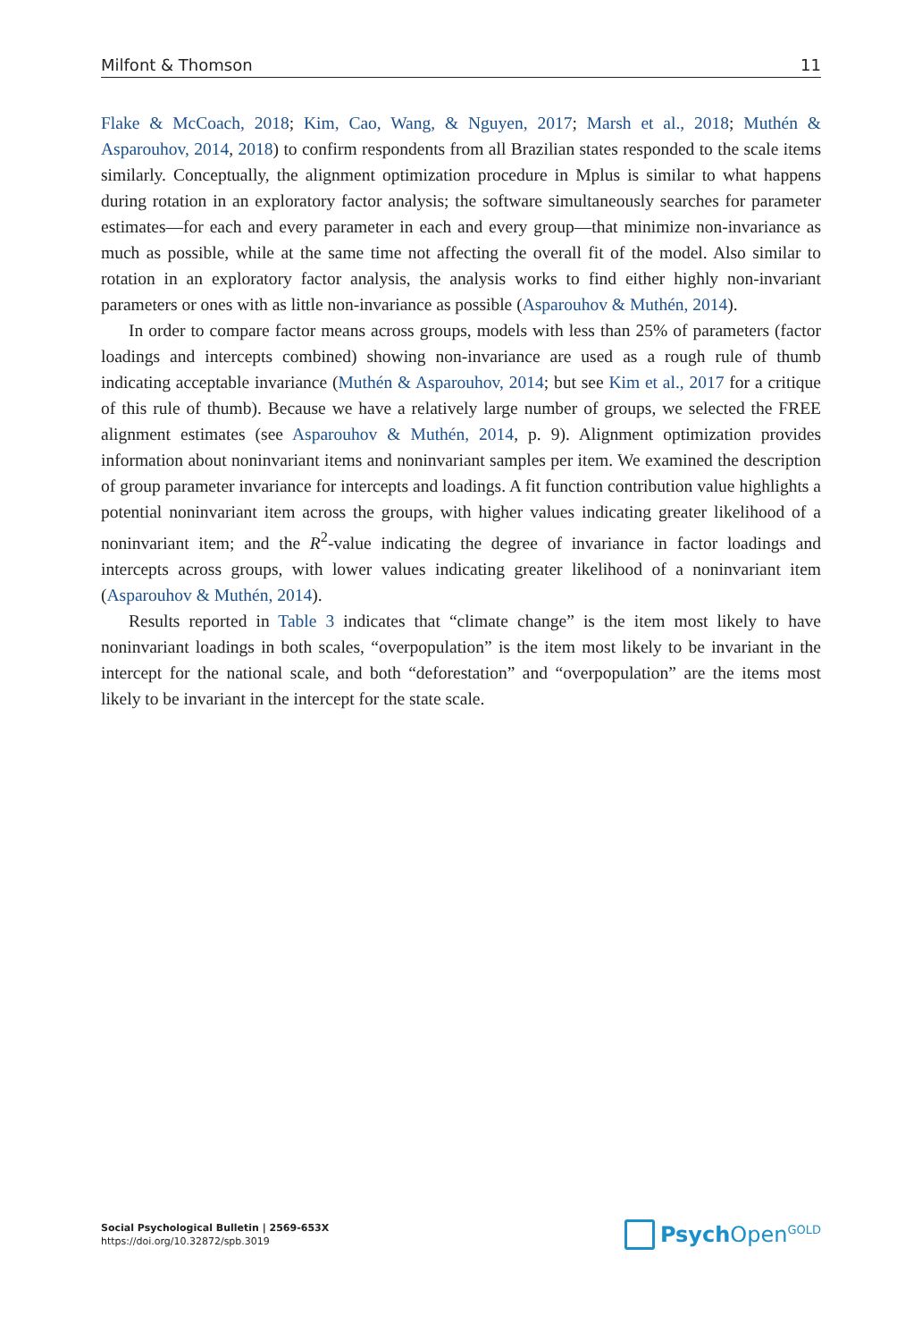Milfont & Thomson 11
Flake & McCoach, 2018; Kim, Cao, Wang, & Nguyen, 2017; Marsh et al., 2018; Muthén & Asparouhov, 2014, 2018) to confirm respondents from all Brazilian states responded to the scale items similarly. Conceptually, the alignment optimization procedure in Mplus is similar to what happens during rotation in an exploratory factor analysis; the software simultaneously searches for parameter estimates—for each and every parameter in each and every group—that minimize non-invariance as much as possible, while at the same time not affecting the overall fit of the model. Also similar to rotation in an exploratory factor analysis, the analysis works to find either highly non-invariant parameters or ones with as little non-invariance as possible (Asparouhov & Muthén, 2014).
In order to compare factor means across groups, models with less than 25% of parameters (factor loadings and intercepts combined) showing non-invariance are used as a rough rule of thumb indicating acceptable invariance (Muthén & Asparouhov, 2014; but see Kim et al., 2017 for a critique of this rule of thumb). Because we have a relatively large number of groups, we selected the FREE alignment estimates (see Asparouhov & Muthén, 2014, p. 9). Alignment optimization provides information about noninvariant items and noninvariant samples per item. We examined the description of group parameter invariance for intercepts and loadings. A fit function contribution value highlights a potential noninvariant item across the groups, with higher values indicating greater likelihood of a noninvariant item; and the R<sup>2</sup>-value indicating the degree of invariance in factor loadings and intercepts across groups, with lower values indicating greater likelihood of a noninvariant item (Asparouhov & Muthén, 2014).
Results reported in Table 3 indicates that “climate change” is the item most likely to have noninvariant loadings in both scales, “overpopulation” is the item most likely to be invariant in the intercept for the national scale, and both “deforestation” and “overpopulation” are the items most likely to be invariant in the intercept for the state scale.
Social Psychological Bulletin | 2569-653X
https://doi.org/10.32872/spb.3019
Psych Open<sup>GOLD</sup>